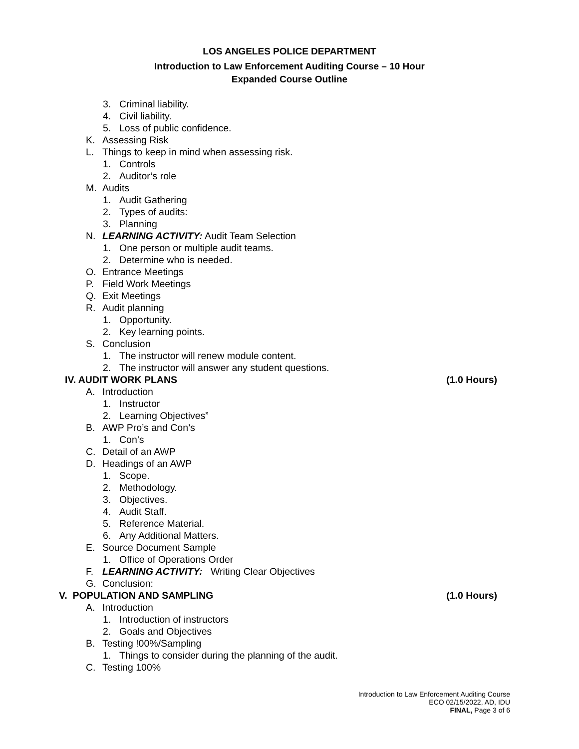LOS ANGELES POLICE DEPARTMENT
Introduction to Law Enforcement Auditing Course – 10 Hour
Expanded Course Outline
3. Criminal liability.
4. Civil liability.
5. Loss of public confidence.
K. Assessing Risk
L. Things to keep in mind when assessing risk.
1. Controls
2. Auditor’s role
M. Audits
1. Audit Gathering
2. Types of audits:
3. Planning
N. LEARNING ACTIVITY: Audit Team Selection
1. One person or multiple audit teams.
2. Determine who is needed.
O. Entrance Meetings
P. Field Work Meetings
Q. Exit Meetings
R. Audit planning
1. Opportunity.
2. Key learning points.
S. Conclusion
1. The instructor will renew module content.
2. The instructor will answer any student questions.
IV. AUDIT WORK PLANS (1.0 Hours)
A. Introduction
1. Instructor
2. Learning Objectives”
B. AWP Pro’s and Con’s
1. Con’s
C. Detail of an AWP
D. Headings of an AWP
1. Scope.
2. Methodology.
3. Objectives.
4. Audit Staff.
5. Reference Material.
6. Any Additional Matters.
E. Source Document Sample
1. Office of Operations Order
F. LEARNING ACTIVITY: Writing Clear Objectives
G. Conclusion:
V. POPULATION AND SAMPLING (1.0 Hours)
A. Introduction
1. Introduction of instructors
2. Goals and Objectives
B. Testing !00%/Sampling
1. Things to consider during the planning of the audit.
C. Testing 100%
Introduction to Law Enforcement Auditing Course
ECO 02/15/2022, AD, IDU
FINAL, Page 3 of 6